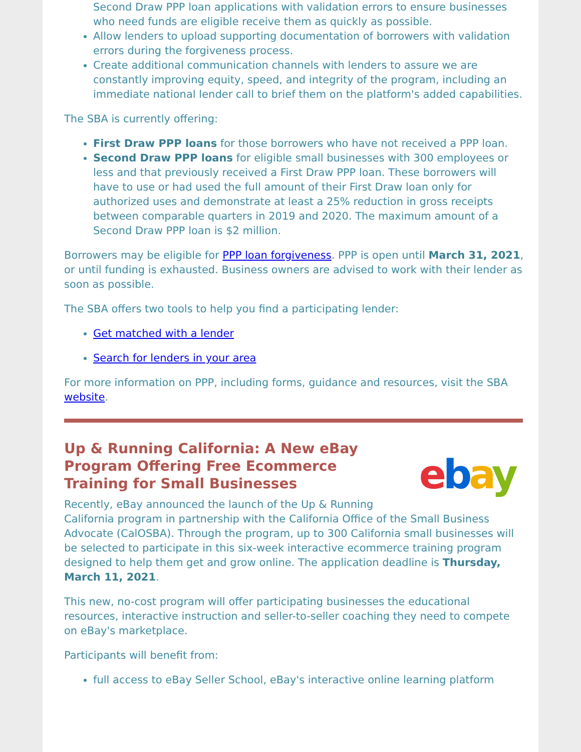Second Draw PPP loan applications with validation errors to ensure businesses who need funds are eligible receive them as quickly as possible.
Allow lenders to upload supporting documentation of borrowers with validation errors during the forgiveness process.
Create additional communication channels with lenders to assure we are constantly improving equity, speed, and integrity of the program, including an immediate national lender call to brief them on the platform's added capabilities.
The SBA is currently offering:
First Draw PPP loans for those borrowers who have not received a PPP loan.
Second Draw PPP loans for eligible small businesses with 300 employees or less and that previously received a First Draw PPP loan. These borrowers will have to use or had used the full amount of their First Draw loan only for authorized uses and demonstrate at least a 25% reduction in gross receipts between comparable quarters in 2019 and 2020. The maximum amount of a Second Draw PPP loan is $2 million.
Borrowers may be eligible for PPP loan forgiveness. PPP is open until March 31, 2021, or until funding is exhausted. Business owners are advised to work with their lender as soon as possible.
The SBA offers two tools to help you find a participating lender:
Get matched with a lender
Search for lenders in your area
For more information on PPP, including forms, guidance and resources, visit the SBA website.
ebay
Up & Running California: A New eBay Program Offering Free Ecommerce Training for Small Businesses
Recently, eBay announced the launch of the Up & Running California program in partnership with the California Office of the Small Business Advocate (CalOSBA). Through the program, up to 300 California small businesses will be selected to participate in this six-week interactive ecommerce training program designed to help them get and grow online. The application deadline is Thursday, March 11, 2021.
This new, no-cost program will offer participating businesses the educational resources, interactive instruction and seller-to-seller coaching they need to compete on eBay's marketplace.
Participants will benefit from:
full access to eBay Seller School, eBay's interactive online learning platform